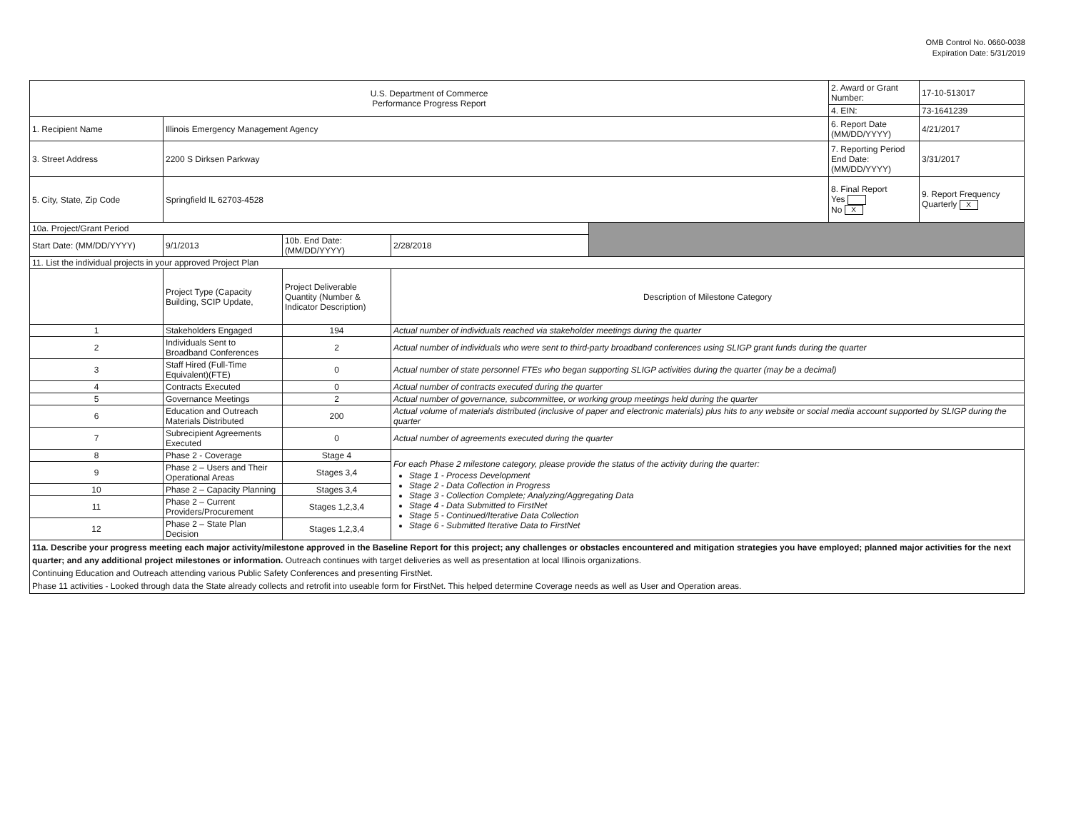OMB Control No. 0660-0038
Expiration Date: 5/31/2019
| U.S. Department of Commerce Performance Progress Report | | | | | 2. Award or Grant Number: | 17-10-513017 |
| | | | | | 4. EIN: | 73-1641239 |
| 1. Recipient Name | Illinois Emergency Management Agency | | | | 6. Report Date (MM/DD/YYYY) | 4/21/2017 |
| 3. Street Address | 2200 S Dirksen Parkway | | | | 7. Reporting Period End Date: (MM/DD/YYYY) | 3/31/2017 |
| 5. City, State, Zip Code | Springfield IL 62703-4528 | | | | 8. Final Report Yes No X | 9. Report Frequency Quarterly X |
| 10a. Project/Grant Period | | | | | | |
| Start Date: (MM/DD/YYYY) | 9/1/2013 | 10b. End Date: (MM/DD/YYYY) | 2/28/2018 | | | |
| 11. List the individual projects in your approved Project Plan | | | | | | |
| | Project Type (Capacity Building, SCIP Update, | Project Deliverable Quantity (Number & Indicator Description) | Description of Milestone Category | | | |
| 1 | Stakeholders Engaged | 194 | Actual number of individuals reached via stakeholder meetings during the quarter | | | |
| 2 | Individuals Sent to Broadband Conferences | 2 | Actual number of individuals who were sent to third-party broadband conferences using SLIGP grant funds during the quarter | | | |
| 3 | Staff Hired (Full-Time Equivalent)(FTE) | 0 | Actual number of state personnel FTEs who began supporting SLIGP activities during the quarter (may be a decimal) | | | |
| 4 | Contracts Executed | 0 | Actual number of contracts executed during the quarter | | | |
| 5 | Governance Meetings | 2 | Actual number of governance, subcommittee, or working group meetings held during the quarter | | | |
| 6 | Education and Outreach Materials Distributed | 200 | Actual volume of materials distributed (inclusive of paper and electronic materials) plus hits to any website or social media account supported by SLIGP during the quarter | | | |
| 7 | Subrecipient Agreements Executed | 0 | Actual number of agreements executed during the quarter | | | |
| 8 | Phase 2 - Coverage | Stage 4 | For each Phase 2 milestone category, please provide the status of the activity during the quarter: Stage 1 - Process Development Stage 2 - Data Collection in Progress Stage 3 - Collection Complete; Analyzing/Aggregating Data Stage 4 - Data Submitted to FirstNet Stage 5 - Continued/Iterative Data Collection Stage 6 - Submitted Iterative Data to FirstNet | | | |
| 9 | Phase 2 – Users and Their Operational Areas | Stages 3,4 | | | | |
| 10 | Phase 2 – Capacity Planning | Stages 3,4 | | | | |
| 11 | Phase 2 – Current Providers/Procurement | Stages 1,2,3,4 | | | | |
| 12 | Phase 2 – State Plan Decision | Stages 1,2,3,4 | | | | |
| 11a. Describe your progress meeting each major activity/milestone approved in the Baseline Report for this project; any challenges or obstacles encountered and mitigation strategies you have employed; planned major activities for the next quarter; and any additional project milestones or information. Outreach continues with target deliveries as well as presentation at local Illinois organizations. Continuing Education and Outreach attending various Public Safety Conferences and presenting FirstNet. Phase 11 activities - Looked through data the State already collects and retrofit into useable form for FirstNet. This helped determine Coverage needs as well as User and Operation areas. | | | | | | |